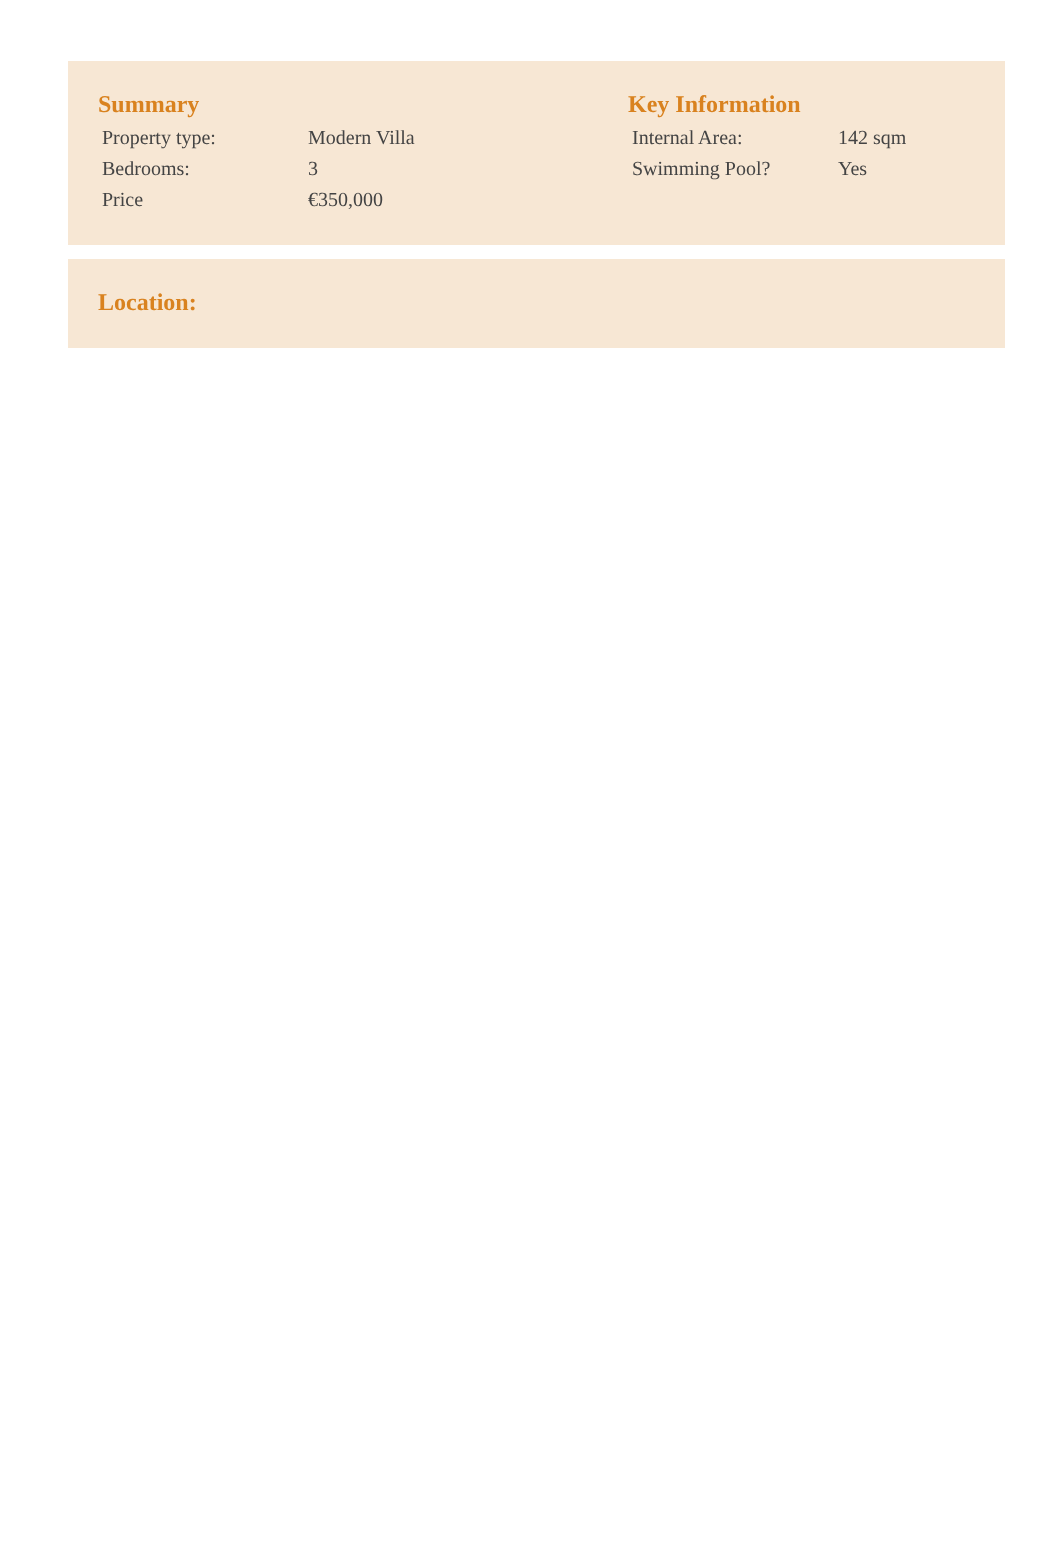Summary
| Property type: | Modern Villa |
| Bedrooms: | 3 |
| Price | €350,000 |
Key Information
| Internal Area: | 142 sqm |
| Swimming Pool? | Yes |
Location: